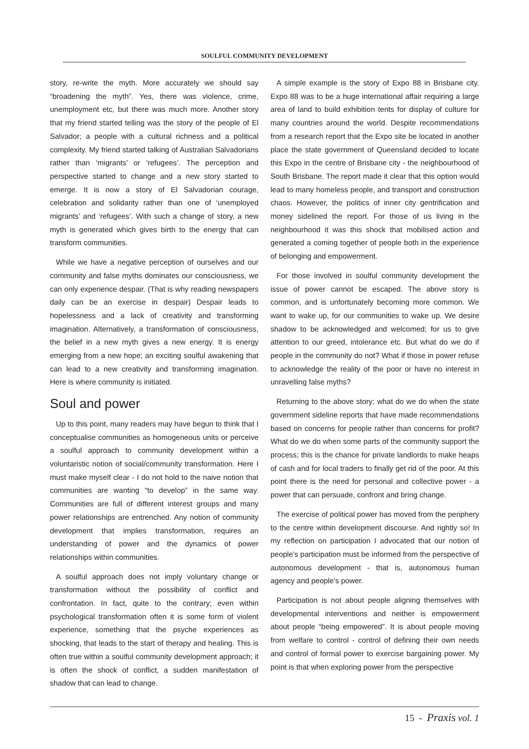SOULFUL COMMUNITY DEVELOPMENT
story, re-write the myth. More accurately we should say “broadening the myth”. Yes, there was violence, crime, unemployment etc, but there was much more. Another story that my friend started telling was the story of the people of El Salvador; a people with a cultural richness and a political complexity. My friend started talking of Australian Salvadorians rather than ‘migrants’ or ‘refugees’. The perception and perspective started to change and a new story started to emerge. It is now a story of El Salvadorian courage, celebration and solidarity rather than one of ‘unemployed migrants’ and ‘refugees’. With such a change of story, a new myth is generated which gives birth to the energy that can transform communities.
While we have a negative perception of ourselves and our community and false myths dominates our consciousness, we can only experience despair. (That is why reading newspapers daily can be an exercise in despair) Despair leads to hopelessness and a lack of creativity and transforming imagination. Alternatively, a transformation of consciousness, the belief in a new myth gives a new energy. It is energy emerging from a new hope; an exciting soulful awakening that can lead to a new creativity and transforming imagination. Here is where community is initiated.
Soul and power
Up to this point, many readers may have begun to think that I conceptualise communities as homogeneous units or perceive a soulful approach to community development within a voluntaristic notion of social/community transformation. Here I must make myself clear - I do not hold to the naive notion that communities are wanting “to develop” in the same way. Communities are full of different interest groups and many power relationships are entrenched. Any notion of community development that implies transformation, requires an understanding of power and the dynamics of power relationships within communities.
A soulful approach does not imply voluntary change or transformation without the possibility of conflict and confrontation. In fact, quite to the contrary; even within psychological transformation often it is some form of violent experience, something that the psyche experiences as shocking, that leads to the start of therapy and healing. This is often true within a soulful community development approach; it is often the shock of conflict, a sudden manifestation of shadow that can lead to change.
A simple example is the story of Expo 88 in Brisbane city. Expo 88 was to be a huge international affair requiring a large area of land to build exhibition tents for display of culture for many countries around the world. Despite recommendations from a research report that the Expo site be located in another place the state government of Queensland decided to locate this Expo in the centre of Brisbane city - the neighbourhood of South Brisbane. The report made it clear that this option would lead to many homeless people, and transport and construction chaos. However, the politics of inner city gentrification and money sidelined the report. For those of us living in the neighbourhood it was this shock that mobilised action and generated a coming together of people both in the experience of belonging and empowerment.
For those involved in soulful community development the issue of power cannot be escaped. The above story is common, and is unfortunately becoming more common. We want to wake up, for our communities to wake up. We desire shadow to be acknowledged and welcomed; for us to give attention to our greed, intolerance etc. But what do we do if people in the community do not? What if those in power refuse to acknowledge the reality of the poor or have no interest in unravelling false myths?
Returning to the above story; what do we do when the state government sideline reports that have made recommendations based on concerns for people rather than concerns for profit? What do we do when some parts of the community support the process; this is the chance for private landlords to make heaps of cash and for local traders to finally get rid of the poor. At this point there is the need for personal and collective power - a power that can persuade, confront and bring change.
The exercise of political power has moved from the periphery to the centre within development discourse. And rightly so! In my reflection on participation I advocated that our notion of people’s participation must be informed from the perspective of autonomous development - that is, autonomous human agency and people’s power.
Participation is not about people aligning themselves with developmental interventions and neither is empowerment about people “being empowered”. It is about people moving from welfare to control - control of defining their own needs and control of formal power to exercise bargaining power. My point is that when exploring power from the perspective
15 - Praxis vol. 1